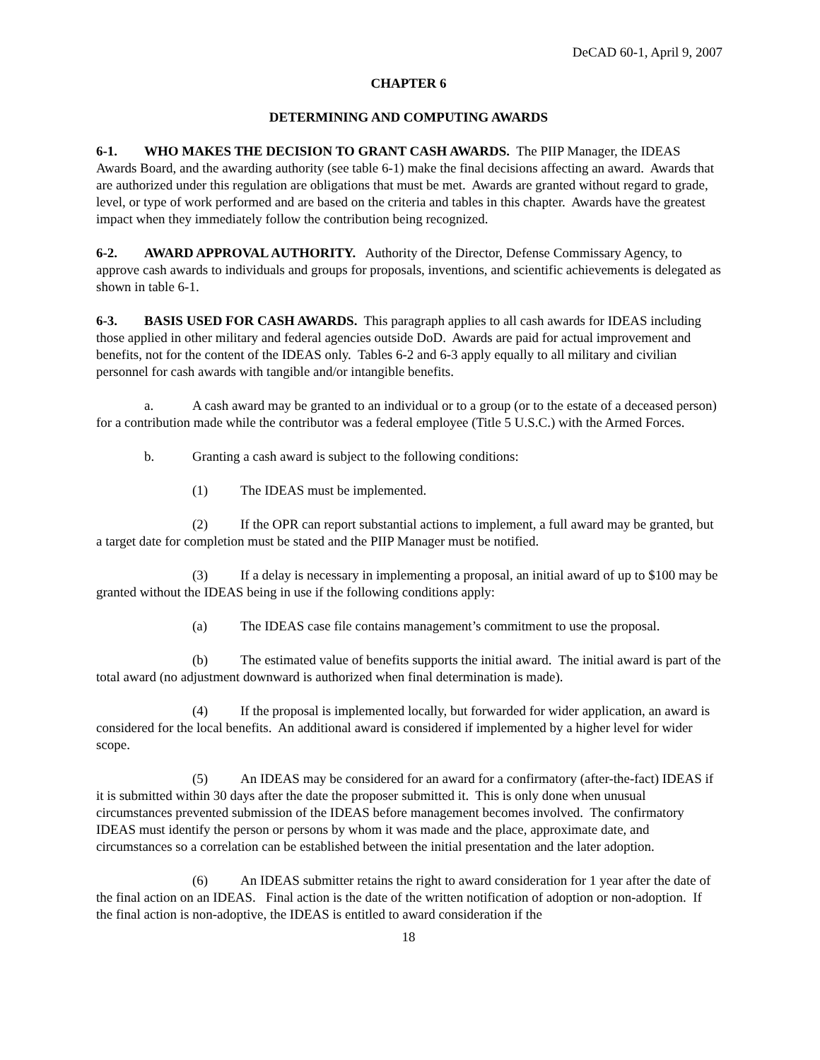DeCAD 60-1, April 9, 2007
CHAPTER 6
DETERMINING AND COMPUTING AWARDS
6-1. WHO MAKES THE DECISION TO GRANT CASH AWARDS. The PIIP Manager, the IDEAS Awards Board, and the awarding authority (see table 6-1) make the final decisions affecting an award. Awards that are authorized under this regulation are obligations that must be met. Awards are granted without regard to grade, level, or type of work performed and are based on the criteria and tables in this chapter. Awards have the greatest impact when they immediately follow the contribution being recognized.
6-2. AWARD APPROVAL AUTHORITY. Authority of the Director, Defense Commissary Agency, to approve cash awards to individuals and groups for proposals, inventions, and scientific achievements is delegated as shown in table 6-1.
6-3. BASIS USED FOR CASH AWARDS. This paragraph applies to all cash awards for IDEAS including those applied in other military and federal agencies outside DoD. Awards are paid for actual improvement and benefits, not for the content of the IDEAS only. Tables 6-2 and 6-3 apply equally to all military and civilian personnel for cash awards with tangible and/or intangible benefits.
a. A cash award may be granted to an individual or to a group (or to the estate of a deceased person) for a contribution made while the contributor was a federal employee (Title 5 U.S.C.) with the Armed Forces.
b. Granting a cash award is subject to the following conditions:
(1) The IDEAS must be implemented.
(2) If the OPR can report substantial actions to implement, a full award may be granted, but a target date for completion must be stated and the PIIP Manager must be notified.
(3) If a delay is necessary in implementing a proposal, an initial award of up to $100 may be granted without the IDEAS being in use if the following conditions apply:
(a) The IDEAS case file contains management’s commitment to use the proposal.
(b) The estimated value of benefits supports the initial award. The initial award is part of the total award (no adjustment downward is authorized when final determination is made).
(4) If the proposal is implemented locally, but forwarded for wider application, an award is considered for the local benefits. An additional award is considered if implemented by a higher level for wider scope.
(5) An IDEAS may be considered for an award for a confirmatory (after-the-fact) IDEAS if it is submitted within 30 days after the date the proposer submitted it. This is only done when unusual circumstances prevented submission of the IDEAS before management becomes involved. The confirmatory IDEAS must identify the person or persons by whom it was made and the place, approximate date, and circumstances so a correlation can be established between the initial presentation and the later adoption.
(6) An IDEAS submitter retains the right to award consideration for 1 year after the date of the final action on an IDEAS. Final action is the date of the written notification of adoption or non-adoption. If the final action is non-adoptive, the IDEAS is entitled to award consideration if the
18